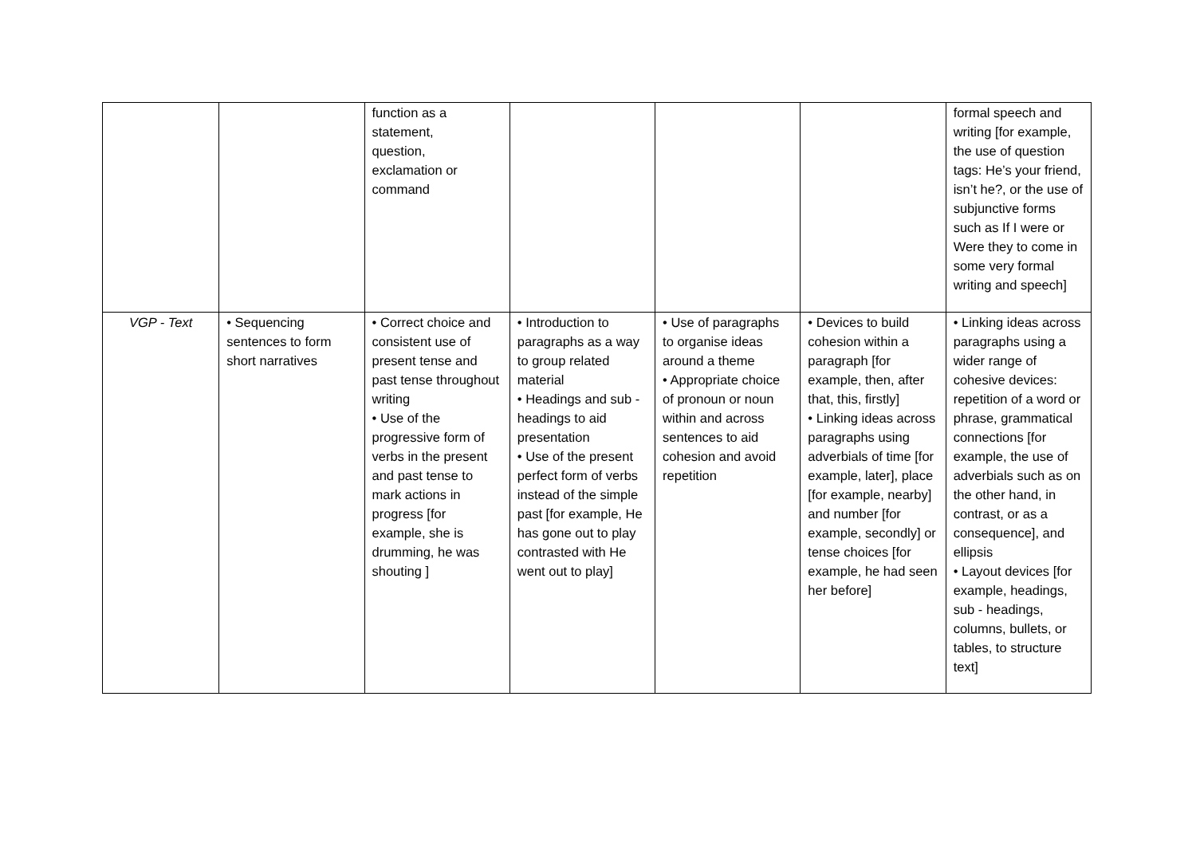| | | function as a statement, question, exclamation or command | | | | formal speech and writing [for example, the use of question tags: He’s your friend, isn’t he?, or the use of subjunctive forms such as If I were or Were they to come in some very formal writing and speech] |
| VGP - Text | • Sequencing sentences to form short narratives | • Correct choice and consistent use of present tense and past tense throughout writing • Use of the progressive form of verbs in the present and past tense to mark actions in progress [for example, she is drumming, he was shouting ] | • Introduction to paragraphs as a way to group related material • Headings and sub - headings to aid presentation • Use of the present perfect form of verbs instead of the simple past [for example, He has gone out to play contrasted with He went out to play] | • Use of paragraphs to organise ideas around a theme • Appropriate choice of pronoun or noun within and across sentences to aid cohesion and avoid repetition | • Devices to build cohesion within a paragraph [for example, then, after that, this, firstly] • Linking ideas across paragraphs using adverbials of time [for example, later], place [for example, nearby] and number [for example, secondly] or tense choices [for example, he had seen her before] | • Linking ideas across paragraphs using a wider range of cohesive devices: repetition of a word or phrase, grammatical connections [for example, the use of adverbials such as on the other hand, in contrast, or as a consequence], and ellipsis • Layout devices [for example, headings, sub - headings, columns, bullets, or tables, to structure text] |